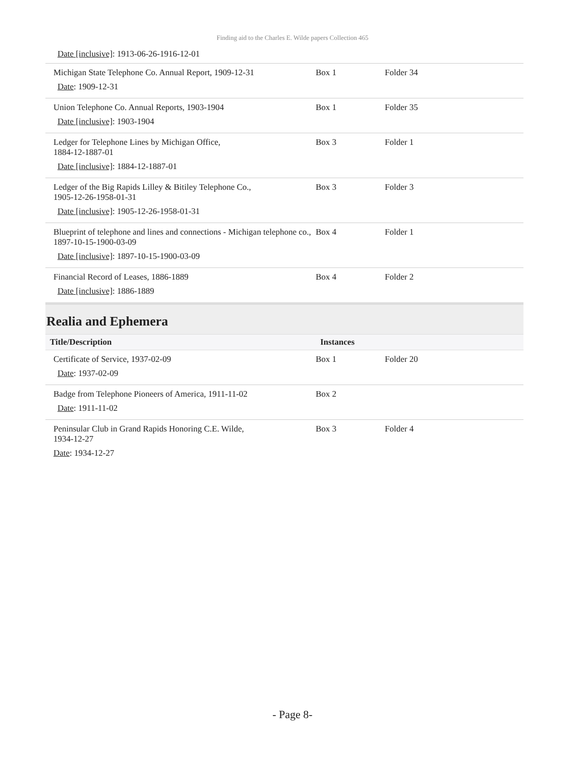Finding aid to the Charles E. Wilde papers Collection 465
Date [inclusive]: 1913-06-26-1916-12-01
| Michigan State Telephone Co. Annual Report, 1909-12-31 Date : 1909-12-31 | Box 1 | Folder 34 |
| Union Telephone Co. Annual Reports, 1903-1904 Date [inclusive] : 1903-1904 | Box 1 | Folder 35 |
| Ledger for Telephone Lines by Michigan Office, 1884-12-1887-01 Date [inclusive] : 1884-12-1887-01 | Box 3 | Folder 1 |
| Ledger of the Big Rapids Lilley & Bitiley Telephone Co., 1905-12-26-1958-01-31 Date [inclusive] : 1905-12-26-1958-01-31 | Box 3 | Folder 3 |
| Blueprint of telephone and lines and connections - Michigan telephone co., 1897-10-15-1900-03-09 Date [inclusive] : 1897-10-15-1900-03-09 | Box 4 | Folder 1 |
| Financial Record of Leases, 1886-1889 Date [inclusive] : 1886-1889 | Box 4 | Folder 2 |
Realia and Ephemera
| Title/Description | Instances | |
| --- | --- | --- |
| Certificate of Service, 1937-02-09 Date : 1937-02-09 | Box 1 | Folder 20 |
| Badge from Telephone Pioneers of America, 1911-11-02 Date : 1911-11-02 | Box 2 | |
| Peninsular Club in Grand Rapids Honoring C.E. Wilde, 1934-12-27 Date : 1934-12-27 | Box 3 | Folder 4 |
- Page 8-